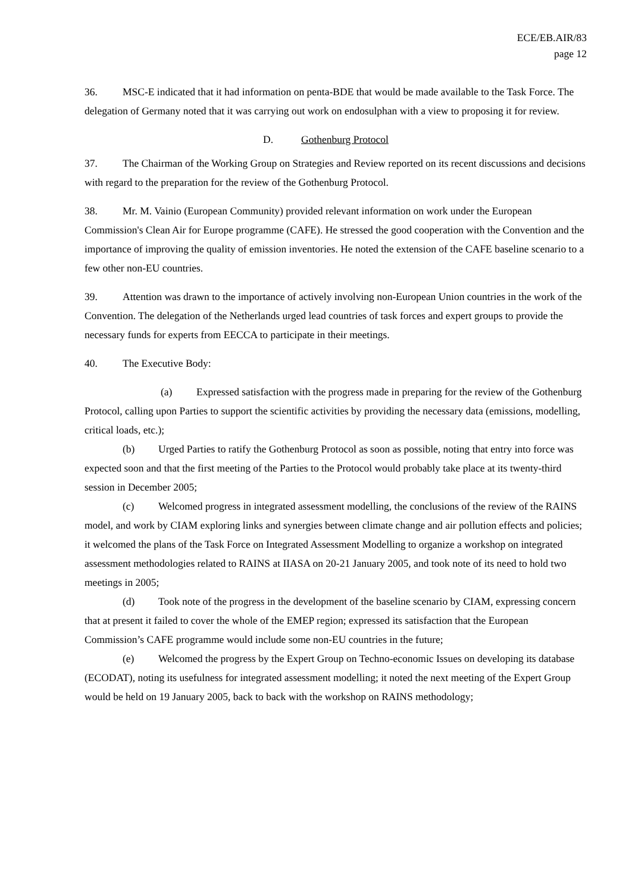ECE/EB.AIR/83
page 12
36. MSC-E indicated that it had information on penta-BDE that would be made available to the Task Force. The delegation of Germany noted that it was carrying out work on endosulphan with a view to proposing it for review.
D. Gothenburg Protocol
37. The Chairman of the Working Group on Strategies and Review reported on its recent discussions and decisions with regard to the preparation for the review of the Gothenburg Protocol.
38. Mr. M. Vainio (European Community) provided relevant information on work under the European Commission's Clean Air for Europe programme (CAFE). He stressed the good cooperation with the Convention and the importance of improving the quality of emission inventories. He noted the extension of the CAFE baseline scenario to a few other non-EU countries.
39. Attention was drawn to the importance of actively involving non-European Union countries in the work of the Convention. The delegation of the Netherlands urged lead countries of task forces and expert groups to provide the necessary funds for experts from EECCA to participate in their meetings.
40. The Executive Body:
(a) Expressed satisfaction with the progress made in preparing for the review of the Gothenburg Protocol, calling upon Parties to support the scientific activities by providing the necessary data (emissions, modelling, critical loads, etc.);
(b) Urged Parties to ratify the Gothenburg Protocol as soon as possible, noting that entry into force was expected soon and that the first meeting of the Parties to the Protocol would probably take place at its twenty-third session in December 2005;
(c) Welcomed progress in integrated assessment modelling, the conclusions of the review of the RAINS model, and work by CIAM exploring links and synergies between climate change and air pollution effects and policies; it welcomed the plans of the Task Force on Integrated Assessment Modelling to organize a workshop on integrated assessment methodologies related to RAINS at IIASA on 20-21 January 2005, and took note of its need to hold two meetings in 2005;
(d) Took note of the progress in the development of the baseline scenario by CIAM, expressing concern that at present it failed to cover the whole of the EMEP region; expressed its satisfaction that the European Commission’s CAFE programme would include some non-EU countries in the future;
(e) Welcomed the progress by the Expert Group on Techno-economic Issues on developing its database (ECODAT), noting its usefulness for integrated assessment modelling; it noted the next meeting of the Expert Group would be held on 19 January 2005, back to back with the workshop on RAINS methodology;